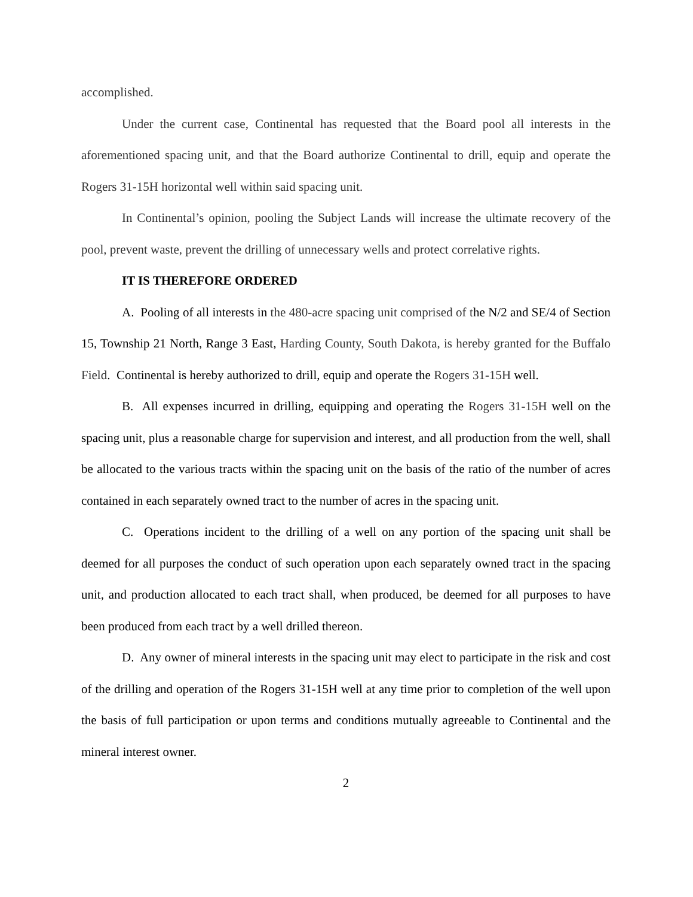accomplished.
Under the current case, Continental has requested that the Board pool all interests in the aforementioned spacing unit, and that the Board authorize Continental to drill, equip and operate the Rogers 31-15H horizontal well within said spacing unit.
In Continental’s opinion, pooling the Subject Lands will increase the ultimate recovery of the pool, prevent waste, prevent the drilling of unnecessary wells and protect correlative rights.
IT IS THEREFORE ORDERED
A. Pooling of all interests in the 480-acre spacing unit comprised of the N/2 and SE/4 of Section 15, Township 21 North, Range 3 East, Harding County, South Dakota, is hereby granted for the Buffalo Field. Continental is hereby authorized to drill, equip and operate the Rogers 31-15H well.
B. All expenses incurred in drilling, equipping and operating the Rogers 31-15H well on the spacing unit, plus a reasonable charge for supervision and interest, and all production from the well, shall be allocated to the various tracts within the spacing unit on the basis of the ratio of the number of acres contained in each separately owned tract to the number of acres in the spacing unit.
C. Operations incident to the drilling of a well on any portion of the spacing unit shall be deemed for all purposes the conduct of such operation upon each separately owned tract in the spacing unit, and production allocated to each tract shall, when produced, be deemed for all purposes to have been produced from each tract by a well drilled thereon.
D. Any owner of mineral interests in the spacing unit may elect to participate in the risk and cost of the drilling and operation of the Rogers 31-15H well at any time prior to completion of the well upon the basis of full participation or upon terms and conditions mutually agreeable to Continental and the mineral interest owner.
2